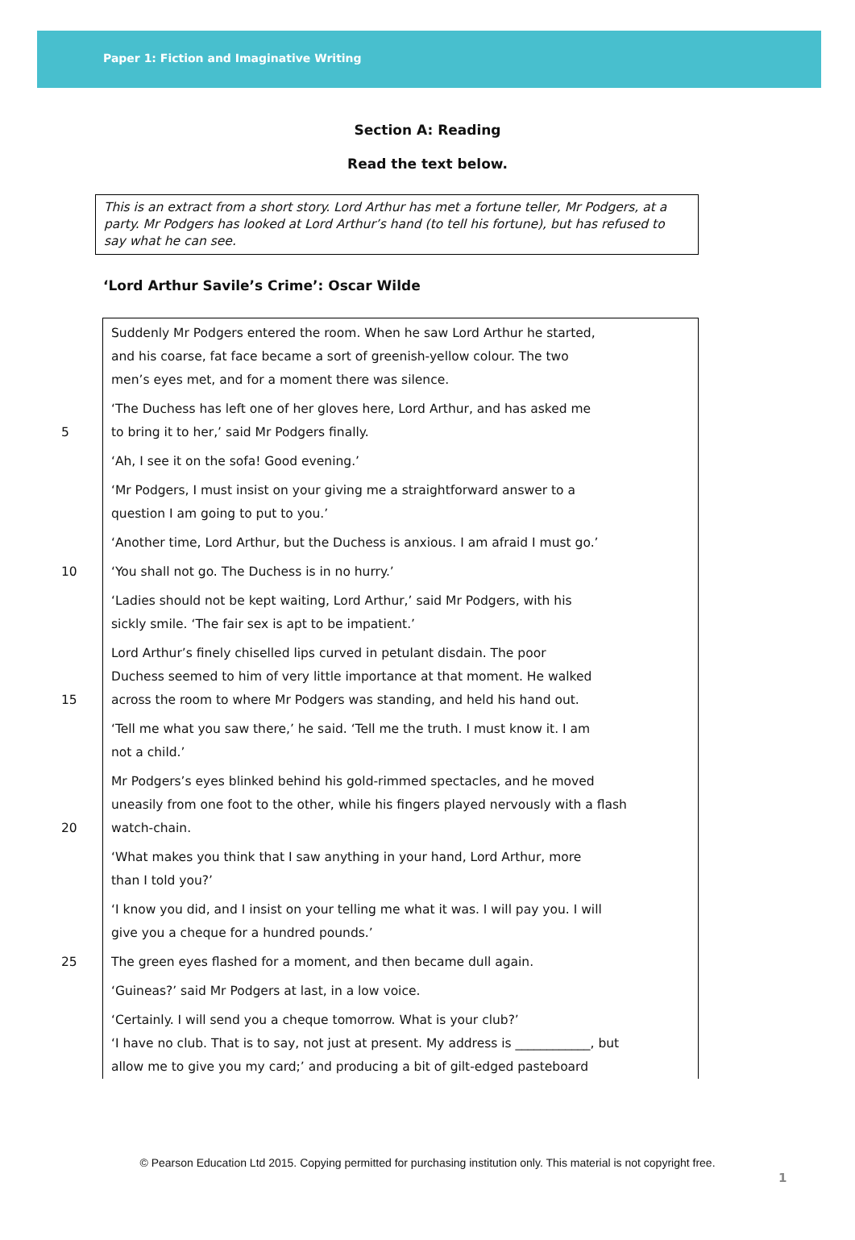Paper 1: Fiction and Imaginative Writing
Section A: Reading
Read the text below.
This is an extract from a short story. Lord Arthur has met a fortune teller, Mr Podgers, at a party. Mr Podgers has looked at Lord Arthur’s hand (to tell his fortune), but has refused to say what he can see.
‘Lord Arthur Savile’s Crime’: Oscar Wilde
Suddenly Mr Podgers entered the room. When he saw Lord Arthur he started,
and his coarse, fat face became a sort of greenish-yellow colour. The two
men’s eyes met, and for a moment there was silence.
‘The Duchess has left one of her gloves here, Lord Arthur, and has asked me
5 to bring it to her,’ said Mr Podgers finally.
‘Ah, I see it on the sofa! Good evening.’
‘Mr Podgers, I must insist on your giving me a straightforward answer to a
question I am going to put to you.’
‘Another time, Lord Arthur, but the Duchess is anxious. I am afraid I must go.’
10 ‘You shall not go. The Duchess is in no hurry.’
‘Ladies should not be kept waiting, Lord Arthur,’ said Mr Podgers, with his
sickly smile. ‘The fair sex is apt to be impatient.’
Lord Arthur’s finely chiselled lips curved in petulant disdain. The poor
Duchess seemed to him of very little importance at that moment. He walked
15 across the room to where Mr Podgers was standing, and held his hand out.
‘Tell me what you saw there,’ he said. ‘Tell me the truth. I must know it. I am
not a child.’
Mr Podgers’s eyes blinked behind his gold-rimmed spectacles, and he moved
uneasily from one foot to the other, while his fingers played nervously with a flash
20 watch-chain.
‘What makes you think that I saw anything in your hand, Lord Arthur, more
than I told you?’
‘I know you did, and I insist on your telling me what it was. I will pay you. I will
give you a cheque for a hundred pounds.’
25 The green eyes flashed for a moment, and then became dull again.
‘Guineas?’ said Mr Podgers at last, in a low voice.
‘Certainly. I will send you a cheque tomorrow. What is your club?’
‘I have no club. That is to say, not just at present. My address is ____________, but
allow me to give you my card;’ and producing a bit of gilt-edged pasteboard
© Pearson Education Ltd 2015. Copying permitted for purchasing institution only. This material is not copyright free.
1